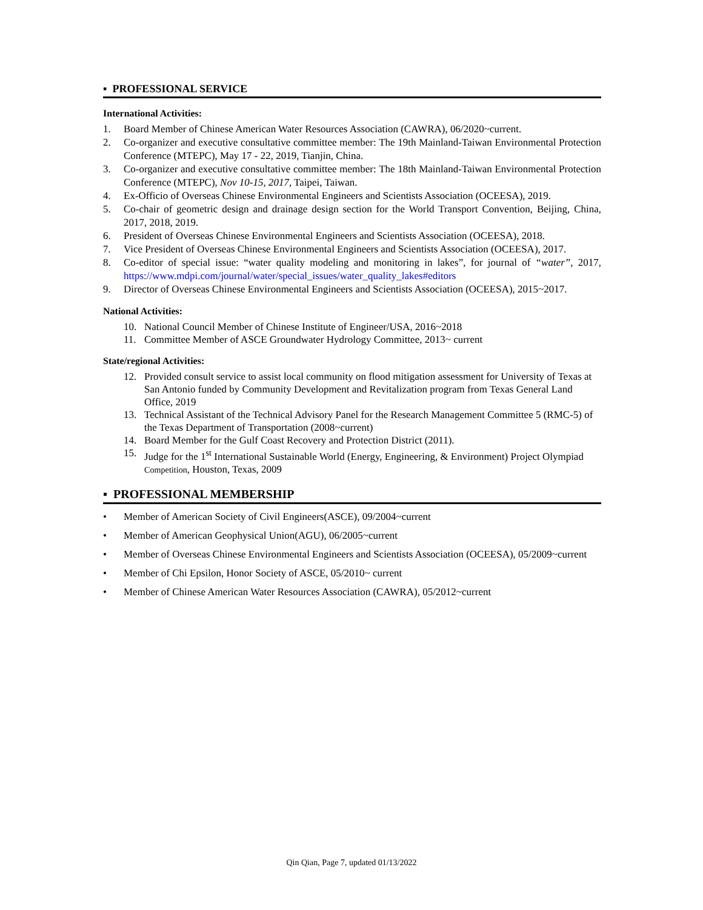▪ PROFESSIONAL SERVICE
International Activities:
1. Board Member of Chinese American Water Resources Association (CAWRA), 06/2020~current.
2. Co-organizer and executive consultative committee member: The 19th Mainland-Taiwan Environmental Protection Conference (MTEPC), May 17 - 22, 2019, Tianjin, China.
3. Co-organizer and executive consultative committee member: The 18th Mainland-Taiwan Environmental Protection Conference (MTEPC), Nov 10-15, 2017, Taipei, Taiwan.
4. Ex-Officio of Overseas Chinese Environmental Engineers and Scientists Association (OCEESA), 2019.
5. Co-chair of geometric design and drainage design section for the World Transport Convention, Beijing, China, 2017, 2018, 2019.
6. President of Overseas Chinese Environmental Engineers and Scientists Association (OCEESA), 2018.
7. Vice President of Overseas Chinese Environmental Engineers and Scientists Association (OCEESA), 2017.
8. Co-editor of special issue: “water quality modeling and monitoring in lakes”, for journal of “water”, 2017, https://www.mdpi.com/journal/water/special_issues/water_quality_lakes#editors
9. Director of Overseas Chinese Environmental Engineers and Scientists Association (OCEESA), 2015~2017.
National Activities:
10. National Council Member of Chinese Institute of Engineer/USA, 2016~2018
11. Committee Member of ASCE Groundwater Hydrology Committee, 2013~ current
State/regional Activities:
12. Provided consult service to assist local community on flood mitigation assessment for University of Texas at San Antonio funded by Community Development and Revitalization program from Texas General Land Office, 2019
13. Technical Assistant of the Technical Advisory Panel for the Research Management Committee 5 (RMC-5) of the Texas Department of Transportation (2008~current)
14. Board Member for the Gulf Coast Recovery and Protection District (2011).
15. Judge for the 1<sup>st</sup> International Sustainable World (Energy, Engineering, & Environment) Project Olympiad Competition, Houston, Texas, 2009
▪ PROFESSIONAL MEMBERSHIP
• Member of American Society of Civil Engineers(ASCE), 09/2004~current
• Member of American Geophysical Union(AGU), 06/2005~current
• Member of Overseas Chinese Environmental Engineers and Scientists Association (OCEESA), 05/2009~current
• Member of Chi Epsilon, Honor Society of ASCE, 05/2010~ current
• Member of Chinese American Water Resources Association (CAWRA), 05/2012~current
Qin Qian, Page 7, updated 01/13/2022